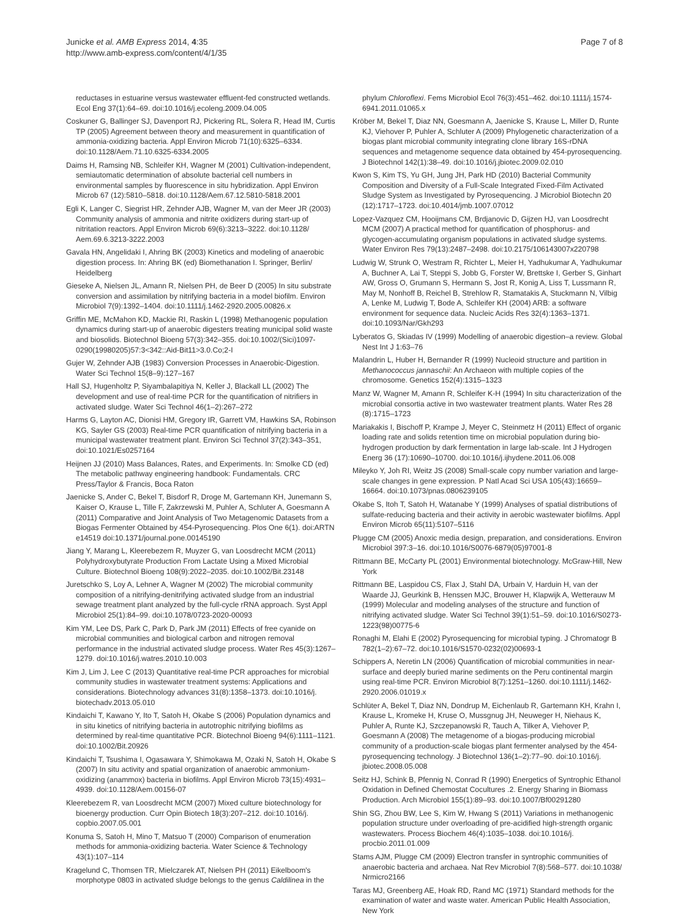Junicke et al. AMB Express 2014, 4:35
http://www.amb-express.com/content/4/1/35
Page 7 of 8
reductases in estuarine versus wastewater effluent-fed constructed wetlands. Ecol Eng 37(1):64–69. doi:10.1016/j.ecoleng.2009.04.005
Coskuner G, Ballinger SJ, Davenport RJ, Pickering RL, Solera R, Head IM, Curtis TP (2005) Agreement between theory and measurement in quantification of ammonia-oxidizing bacteria. Appl Environ Microb 71(10):6325–6334. doi:10.1128/Aem.71.10.6325-6334.2005
Daims H, Ramsing NB, Schleifer KH, Wagner M (2001) Cultivation-independent, semiautomatic determination of absolute bacterial cell numbers in environmental samples by fluorescence in situ hybridization. Appl Environ Microb 67 (12):5810–5818. doi:10.1128/Aem.67.12.5810-5818.2001
Egli K, Langer C, Siegrist HR, Zehnder AJB, Wagner M, van der Meer JR (2003) Community analysis of ammonia and nitrite oxidizers during start-up of nitritation reactors. Appl Environ Microb 69(6):3213–3222. doi:10.1128/ Aem.69.6.3213-3222.2003
Gavala HN, Angelidaki I, Ahring BK (2003) Kinetics and modeling of anaerobic digestion process. In: Ahring BK (ed) Biomethanation I. Springer, Berlin/ Heidelberg
Gieseke A, Nielsen JL, Amann R, Nielsen PH, de Beer D (2005) In situ substrate conversion and assimilation by nitrifying bacteria in a model biofilm. Environ Microbiol 7(9):1392–1404. doi:10.1111/j.1462-2920.2005.00826.x
Griffin ME, McMahon KD, Mackie RI, Raskin L (1998) Methanogenic population dynamics during start-up of anaerobic digesters treating municipal solid waste and biosolids. Biotechnol Bioeng 57(3):342–355. doi:10.1002/(Sici)1097-0290(19980205)57:3<342::Aid-Bit11>3.0.Co;2-I
Gujer W, Zehnder AJB (1983) Conversion Processes in Anaerobic-Digestion. Water Sci Technol 15(8–9):127–167
Hall SJ, Hugenholtz P, Siyambalapitiya N, Keller J, Blackall LL (2002) The development and use of real-time PCR for the quantification of nitrifiers in activated sludge. Water Sci Technol 46(1–2):267–272
Harms G, Layton AC, Dionisi HM, Gregory IR, Garrett VM, Hawkins SA, Robinson KG, Sayler GS (2003) Real-time PCR quantification of nitrifying bacteria in a municipal wastewater treatment plant. Environ Sci Technol 37(2):343–351, doi:10.1021/Es0257164
Heijnen JJ (2010) Mass Balances, Rates, and Experiments. In: Smolke CD (ed) The metabolic pathway engineering handbook: Fundamentals. CRC Press/Taylor & Francis, Boca Raton
Jaenicke S, Ander C, Bekel T, Bisdorf R, Droge M, Gartemann KH, Junemann S, Kaiser O, Krause L, Tille F, Zakrzewski M, Puhler A, Schluter A, Goesmann A (2011) Comparative and Joint Analysis of Two Metagenomic Datasets from a Biogas Fermenter Obtained by 454-Pyrosequencing. Plos One 6(1). doi:ARTN e14519 doi:10.1371/journal.pone.00145190
Jiang Y, Marang L, Kleerebezem R, Muyzer G, van Loosdrecht MCM (2011) Polyhydroxybutyrate Production From Lactate Using a Mixed Microbial Culture. Biotechnol Bioeng 108(9):2022–2035. doi:10.1002/Bit.23148
Juretschko S, Loy A, Lehner A, Wagner M (2002) The microbial community composition of a nitrifying-denitrifying activated sludge from an industrial sewage treatment plant analyzed by the full-cycle rRNA approach. Syst Appl Microbiol 25(1):84–99. doi:10.1078/0723-2020-00093
Kim YM, Lee DS, Park C, Park D, Park JM (2011) Effects of free cyanide on microbial communities and biological carbon and nitrogen removal performance in the industrial activated sludge process. Water Res 45(3):1267–1279. doi:10.1016/j.watres.2010.10.003
Kim J, Lim J, Lee C (2013) Quantitative real-time PCR approaches for microbial community studies in wastewater treatment systems: Applications and considerations. Biotechnology advances 31(8):1358–1373. doi:10.1016/j. biotechadv.2013.05.010
Kindaichi T, Kawano Y, Ito T, Satoh H, Okabe S (2006) Population dynamics and in situ kinetics of nitrifying bacteria in autotrophic nitrifying biofilms as determined by real-time quantitative PCR. Biotechnol Bioeng 94(6):1111–1121. doi:10.1002/Bit.20926
Kindaichi T, Tsushima I, Ogasawara Y, Shimokawa M, Ozaki N, Satoh H, Okabe S (2007) In situ activity and spatial organization of anaerobic ammonium-oxidizing (anammox) bacteria in biofilms. Appl Environ Microb 73(15):4931–4939. doi:10.1128/Aem.00156-07
Kleerebezem R, van Loosdrecht MCM (2007) Mixed culture biotechnology for bioenergy production. Curr Opin Biotech 18(3):207–212. doi:10.1016/j. copbio.2007.05.001
Konuma S, Satoh H, Mino T, Matsuo T (2000) Comparison of enumeration methods for ammonia-oxidizing bacteria. Water Science & Technology 43(1):107–114
Kragelund C, Thomsen TR, Mielczarek AT, Nielsen PH (2011) Eikelboom's morphotype 0803 in activated sludge belongs to the genus Caldilinea in the
phylum Chloroflexi. Fems Microbiol Ecol 76(3):451–462. doi:10.1111/j.1574-6941.2011.01065.x
Kröber M, Bekel T, Diaz NN, Goesmann A, Jaenicke S, Krause L, Miller D, Runte KJ, Viehover P, Puhler A, Schluter A (2009) Phylogenetic characterization of a biogas plant microbial community integrating clone library 16S-rDNA sequences and metagenome sequence data obtained by 454-pyrosequencing. J Biotechnol 142(1):38–49. doi:10.1016/j.jbiotec.2009.02.010
Kwon S, Kim TS, Yu GH, Jung JH, Park HD (2010) Bacterial Community Composition and Diversity of a Full-Scale Integrated Fixed-Film Activated Sludge System as Investigated by Pyrosequencing. J Microbiol Biotechn 20 (12):1717–1723. doi:10.4014/jmb.1007.07012
Lopez-Vazquez CM, Hooijmans CM, Brdjanovic D, Gijzen HJ, van Loosdrecht MCM (2007) A practical method for quantification of phosphorus- and glycogen-accumulating organism populations in activated sludge systems. Water Environ Res 79(13):2487–2498. doi:10.2175/106143007x220798
Ludwig W, Strunk O, Westram R, Richter L, Meier H, Yadhukumar A, Yadhukumar A, Buchner A, Lai T, Steppi S, Jobb G, Forster W, Brettske I, Gerber S, Ginhart AW, Gross O, Grumann S, Hermann S, Jost R, Konig A, Liss T, Lussmann R, May M, Nonhoff B, Reichel B, Strehlow R, Stamatakis A, Stuckmann N, Vilbig A, Lenke M, Ludwig T, Bode A, Schleifer KH (2004) ARB: a software environment for sequence data. Nucleic Acids Res 32(4):1363–1371. doi:10.1093/Nar/Gkh293
Lyberatos G, Skiadas IV (1999) Modelling of anaerobic digestion–a review. Global Nest Int J 1:63–76
Malandrin L, Huber H, Bernander R (1999) Nucleoid structure and partition in Methanococcus jannaschii: An Archaeon with multiple copies of the chromosome. Genetics 152(4):1315–1323
Manz W, Wagner M, Amann R, Schleifer K-H (1994) In situ characterization of the microbial consortia active in two wastewater treatment plants. Water Res 28 (8):1715–1723
Mariakakis I, Bischoff P, Krampe J, Meyer C, Steinmetz H (2011) Effect of organic loading rate and solids retention time on microbial population during bio-hydrogen production by dark fermentation in large lab-scale. Int J Hydrogen Energ 36 (17):10690–10700. doi:10.1016/j.ijhydene.2011.06.008
Mileyko Y, Joh RI, Weitz JS (2008) Small-scale copy number variation and large-scale changes in gene expression. P Natl Acad Sci USA 105(43):16659–16664. doi:10.1073/pnas.0806239105
Okabe S, Itoh T, Satoh H, Watanabe Y (1999) Analyses of spatial distributions of sulfate-reducing bacteria and their activity in aerobic wastewater biofilms. Appl Environ Microb 65(11):5107–5116
Plugge CM (2005) Anoxic media design, preparation, and considerations. Environ Microbiol 397:3–16. doi:10.1016/S0076-6879(05)97001-8
Rittmann BE, McCarty PL (2001) Environmental biotechnology. McGraw-Hill, New York
Rittmann BE, Laspidou CS, Flax J, Stahl DA, Urbain V, Harduin H, van der Waarde JJ, Geurkink B, Henssen MJC, Brouwer H, Klapwijk A, Wetterauw M (1999) Molecular and modeling analyses of the structure and function of nitrifying activated sludge. Water Sci Technol 39(1):51–59. doi:10.1016/S0273-1223(98)00775-6
Ronaghi M, Elahi E (2002) Pyrosequencing for microbial typing. J Chromatogr B 782(1–2):67–72. doi:10.1016/S1570-0232(02)00693-1
Schippers A, Neretin LN (2006) Quantification of microbial communities in near-surface and deeply buried marine sediments on the Peru continental margin using real-time PCR. Environ Microbiol 8(7):1251–1260. doi:10.1111/j.1462-2920.2006.01019.x
Schlüter A, Bekel T, Diaz NN, Dondrup M, Eichenlaub R, Gartemann KH, Krahn I, Krause L, Kromeke H, Kruse O, Mussgnug JH, Neuweger H, Niehaus K, Puhler A, Runte KJ, Szczepanowski R, Tauch A, Tilker A, Viehover P, Goesmann A (2008) The metagenome of a biogas-producing microbial community of a production-scale biogas plant fermenter analysed by the 454-pyrosequencing technology. J Biotechnol 136(1–2):77–90. doi:10.1016/j. jbiotec.2008.05.008
Seitz HJ, Schink B, Pfennig N, Conrad R (1990) Energetics of Syntrophic Ethanol Oxidation in Defined Chemostat Cocultures .2. Energy Sharing in Biomass Production. Arch Microbiol 155(1):89–93. doi:10.1007/Bf00291280
Shin SG, Zhou BW, Lee S, Kim W, Hwang S (2011) Variations in methanogenic population structure under overloading of pre-acidified high-strength organic wastewaters. Process Biochem 46(4):1035–1038. doi:10.1016/j. procbio.2011.01.009
Stams AJM, Plugge CM (2009) Electron transfer in syntrophic communities of anaerobic bacteria and archaea. Nat Rev Microbiol 7(8):568–577. doi:10.1038/ Nrmicro2166
Taras MJ, Greenberg AE, Hoak RD, Rand MC (1971) Standard methods for the examination of water and waste water. American Public Health Association, New York